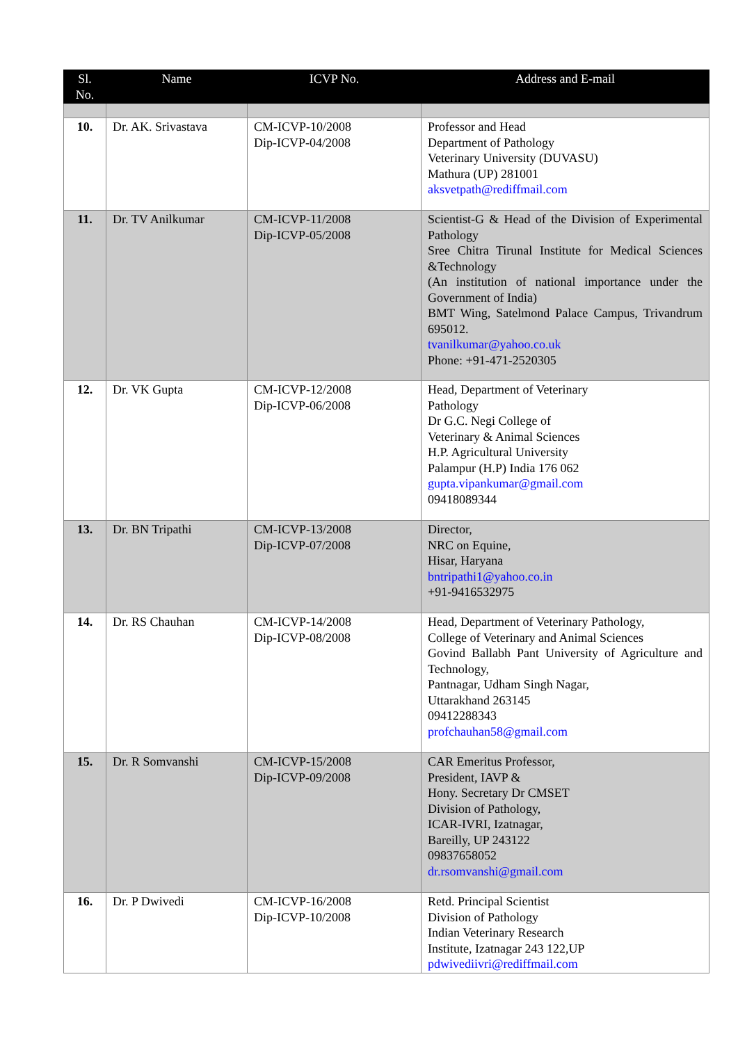| Sl. No. | Name | ICVP No. | Address and E-mail |
| --- | --- | --- | --- |
| 10. | Dr. AK. Srivastava | CM-ICVP-10/2008 Dip-ICVP-04/2008 | Professor and Head Department of Pathology Veterinary University (DUVASU) Mathura (UP) 281001 aksvetpath@rediffmail.com |
| 11. | Dr. TV Anilkumar | CM-ICVP-11/2008 Dip-ICVP-05/2008 | Scientist-G & Head of the Division of Experimental Pathology Sree Chitra Tirunal Institute for Medical Sciences &Technology (An institution of national importance under the Government of India) BMT Wing, Satelmond Palace Campus, Trivandrum 695012. tvanilkumar@yahoo.co.uk Phone: +91-471-2520305 |
| 12. | Dr. VK Gupta | CM-ICVP-12/2008 Dip-ICVP-06/2008 | Head, Department of Veterinary Pathology Dr G.C. Negi College of Veterinary & Animal Sciences H.P. Agricultural University Palampur (H.P) India 176 062 gupta.vipankumar@gmail.com 09418089344 |
| 13. | Dr. BN Tripathi | CM-ICVP-13/2008 Dip-ICVP-07/2008 | Director, NRC on Equine, Hisar, Haryana bntripathi1@yahoo.co.in +91-9416532975 |
| 14. | Dr. RS Chauhan | CM-ICVP-14/2008 Dip-ICVP-08/2008 | Head, Department of Veterinary Pathology, College of Veterinary and Animal Sciences Govind Ballabh Pant University of Agriculture and Technology, Pantnagar, Udham Singh Nagar, Uttarakhand 263145 09412288343 profchauhan58@gmail.com |
| 15. | Dr. R Somvanshi | CM-ICVP-15/2008 Dip-ICVP-09/2008 | CAR Emeritus Professor, President, IAVP & Hony. Secretary Dr CMSET Division of Pathology, ICAR-IVRI, Izatnagar, Bareilly, UP 243122 09837658052 dr.rsomvanshi@gmail.com |
| 16. | Dr. P Dwivedi | CM-ICVP-16/2008 Dip-ICVP-10/2008 | Retd. Principal Scientist Division of Pathology Indian Veterinary Research Institute, Izatnagar 243 122,UP pdwivediivri@rediffmail.com |